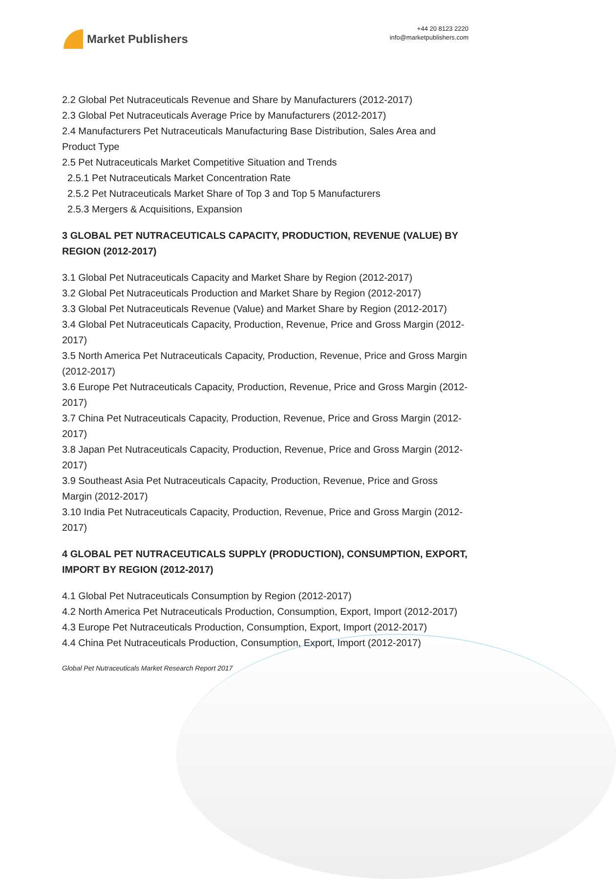Market Publishers
+44 20 8123 2220
info@marketpublishers.com
2.2 Global Pet Nutraceuticals Revenue and Share by Manufacturers (2012-2017)
2.3 Global Pet Nutraceuticals Average Price by Manufacturers (2012-2017)
2.4 Manufacturers Pet Nutraceuticals Manufacturing Base Distribution, Sales Area and Product Type
2.5 Pet Nutraceuticals Market Competitive Situation and Trends
2.5.1 Pet Nutraceuticals Market Concentration Rate
2.5.2 Pet Nutraceuticals Market Share of Top 3 and Top 5 Manufacturers
2.5.3 Mergers & Acquisitions, Expansion
3 GLOBAL PET NUTRACEUTICALS CAPACITY, PRODUCTION, REVENUE (VALUE) BY REGION (2012-2017)
3.1 Global Pet Nutraceuticals Capacity and Market Share by Region (2012-2017)
3.2 Global Pet Nutraceuticals Production and Market Share by Region (2012-2017)
3.3 Global Pet Nutraceuticals Revenue (Value) and Market Share by Region (2012-2017)
3.4 Global Pet Nutraceuticals Capacity, Production, Revenue, Price and Gross Margin (2012-2017)
3.5 North America Pet Nutraceuticals Capacity, Production, Revenue, Price and Gross Margin (2012-2017)
3.6 Europe Pet Nutraceuticals Capacity, Production, Revenue, Price and Gross Margin (2012-2017)
3.7 China Pet Nutraceuticals Capacity, Production, Revenue, Price and Gross Margin (2012-2017)
3.8 Japan Pet Nutraceuticals Capacity, Production, Revenue, Price and Gross Margin (2012-2017)
3.9 Southeast Asia Pet Nutraceuticals Capacity, Production, Revenue, Price and Gross Margin (2012-2017)
3.10 India Pet Nutraceuticals Capacity, Production, Revenue, Price and Gross Margin (2012-2017)
4 GLOBAL PET NUTRACEUTICALS SUPPLY (PRODUCTION), CONSUMPTION, EXPORT, IMPORT BY REGION (2012-2017)
4.1 Global Pet Nutraceuticals Consumption by Region (2012-2017)
4.2 North America Pet Nutraceuticals Production, Consumption, Export, Import (2012-2017)
4.3 Europe Pet Nutraceuticals Production, Consumption, Export, Import (2012-2017)
4.4 China Pet Nutraceuticals Production, Consumption, Export, Import (2012-2017)
Global Pet Nutraceuticals Market Research Report 2017